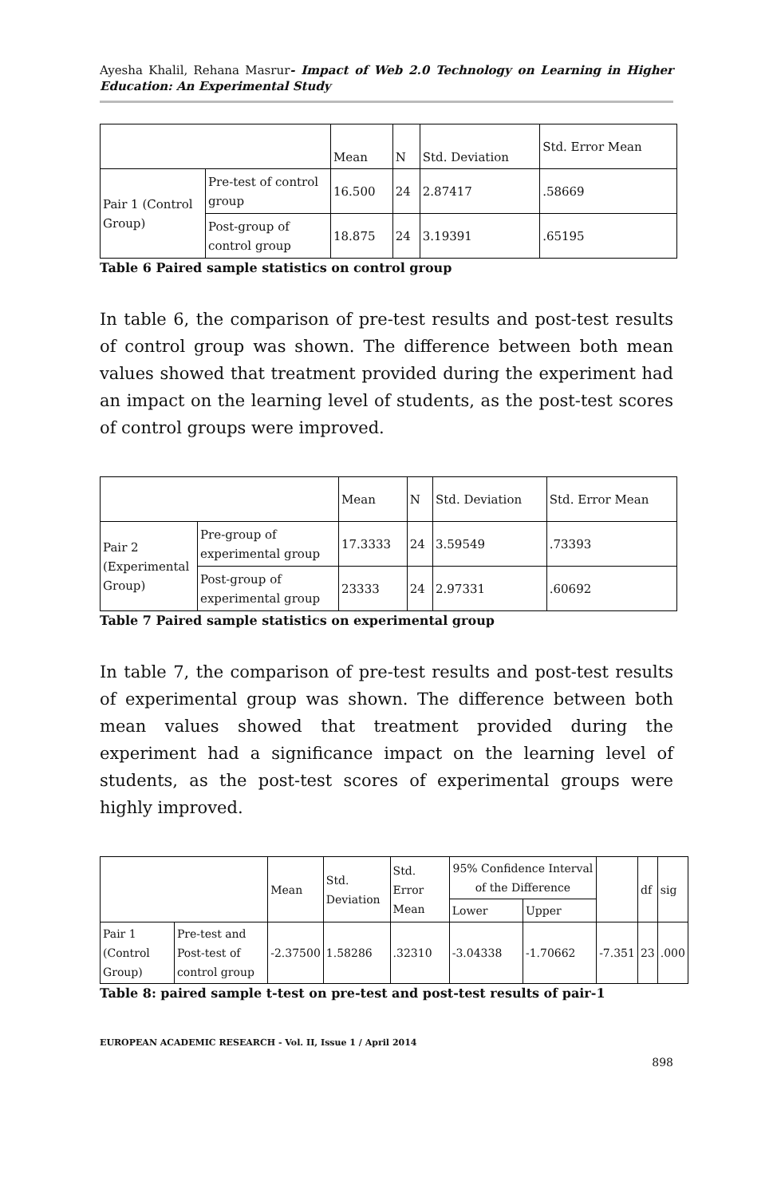Ayesha Khalil, Rehana Masrur- Impact of Web 2.0 Technology on Learning in Higher Education: An Experimental Study
| | | Mean | N | Std. Deviation | Std. Error Mean |
| --- | --- | --- | --- | --- | --- |
| Pair 1 (Control Group) | Pre-test of control group | 16.500 | 24 | 2.87417 | .58669 |
| | Post-group of control group | 18.875 | 24 | 3.19391 | .65195 |
Table 6 Paired sample statistics on control group
In table 6, the comparison of pre-test results and post-test results of control group was shown. The difference between both mean values showed that treatment provided during the experiment had an impact on the learning level of students, as the post-test scores of control groups were improved.
| | | Mean | N | Std. Deviation | Std. Error Mean |
| --- | --- | --- | --- | --- | --- |
| Pair 2 (Experimental Group) | Pre-group of experimental group | 17.3333 | 24 | 3.59549 | .73393 |
| | Post-group of experimental group | 23333 | 24 | 2.97331 | .60692 |
Table 7 Paired sample statistics on experimental group
In table 7, the comparison of pre-test results and post-test results of experimental group was shown. The difference between both mean values showed that treatment provided during the experiment had a significance impact on the learning level of students, as the post-test scores of experimental groups were highly improved.
| | | Mean | Std. Deviation | Std. Error Mean | 95% Confidence Interval of the Difference | | | df | sig |
| --- | --- | --- | --- | --- | --- | --- | --- | --- | --- |
| | | | | | Lower | Upper | | | |
| Pair 1 (Control Group) | Pre-test and Post-test of control group | -2.37500 | 1.58286 | .32310 | -3.04338 | -1.70662 | -7.351 | 23 | .000 |
Table 8: paired sample t-test on pre-test and post-test results of pair-1
EUROPEAN ACADEMIC RESEARCH - Vol. II, Issue 1 / April 2014
898